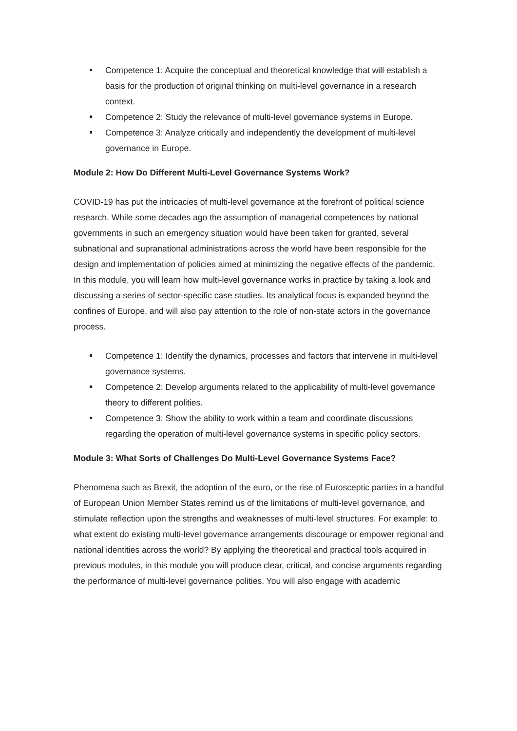Competence 1: Acquire the conceptual and theoretical knowledge that will establish a basis for the production of original thinking on multi-level governance in a research context.
Competence 2: Study the relevance of multi-level governance systems in Europe.
Competence 3: Analyze critically and independently the development of multi-level governance in Europe.
Module 2: How Do Different Multi-Level Governance Systems Work?
COVID-19 has put the intricacies of multi-level governance at the forefront of political science research. While some decades ago the assumption of managerial competences by national governments in such an emergency situation would have been taken for granted, several subnational and supranational administrations across the world have been responsible for the design and implementation of policies aimed at minimizing the negative effects of the pandemic. In this module, you will learn how multi-level governance works in practice by taking a look and discussing a series of sector-specific case studies. Its analytical focus is expanded beyond the confines of Europe, and will also pay attention to the role of non-state actors in the governance process.
Competence 1: Identify the dynamics, processes and factors that intervene in multi-level governance systems.
Competence 2: Develop arguments related to the applicability of multi-level governance theory to different polities.
Competence 3: Show the ability to work within a team and coordinate discussions regarding the operation of multi-level governance systems in specific policy sectors.
Module 3: What Sorts of Challenges Do Multi-Level Governance Systems Face?
Phenomena such as Brexit, the adoption of the euro, or the rise of Eurosceptic parties in a handful of European Union Member States remind us of the limitations of multi-level governance, and stimulate reflection upon the strengths and weaknesses of multi-level structures. For example: to what extent do existing multi-level governance arrangements discourage or empower regional and national identities across the world? By applying the theoretical and practical tools acquired in previous modules, in this module you will produce clear, critical, and concise arguments regarding the performance of multi-level governance polities. You will also engage with academic